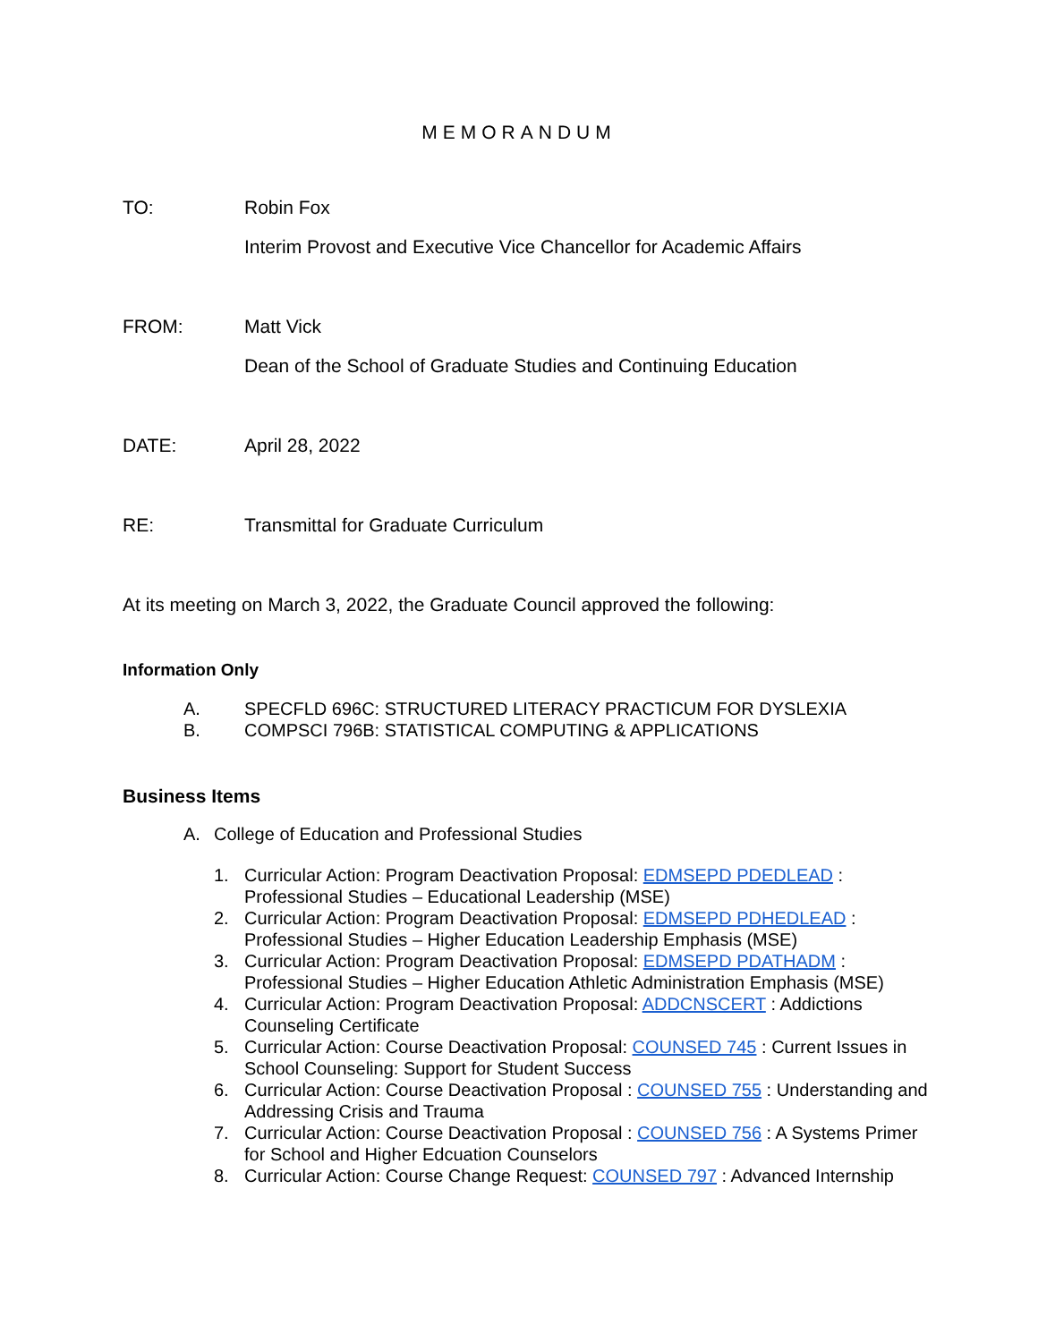MEMORANDUM
TO: Robin Fox
Interim Provost and Executive Vice Chancellor for Academic Affairs
FROM: Matt Vick
Dean of the School of Graduate Studies and Continuing Education
DATE: April 28, 2022
RE: Transmittal for Graduate Curriculum
At its meeting on March 3, 2022, the Graduate Council approved the following:
Information Only
A. SPECFLD 696C: STRUCTURED LITERACY PRACTICUM FOR DYSLEXIA
B. COMPSCI 796B: STATISTICAL COMPUTING & APPLICATIONS
Business Items
A. College of Education and Professional Studies
1. Curricular Action: Program Deactivation Proposal: EDMSEPD PDEDLEAD : Professional Studies – Educational Leadership (MSE)
2. Curricular Action: Program Deactivation Proposal: EDMSEPD PDHEDLEAD : Professional Studies – Higher Education Leadership Emphasis (MSE)
3. Curricular Action: Program Deactivation Proposal: EDMSEPD PDATHADM : Professional Studies – Higher Education Athletic Administration Emphasis (MSE)
4. Curricular Action: Program Deactivation Proposal: ADDCNSCERT : Addictions Counseling Certificate
5. Curricular Action: Course Deactivation Proposal: COUNSED 745 : Current Issues in School Counseling: Support for Student Success
6. Curricular Action: Course Deactivation Proposal : COUNSED 755 : Understanding and Addressing Crisis and Trauma
7. Curricular Action: Course Deactivation Proposal : COUNSED 756 : A Systems Primer for School and Higher Edcuation Counselors
8. Curricular Action: Course Change Request: COUNSED 797 : Advanced Internship